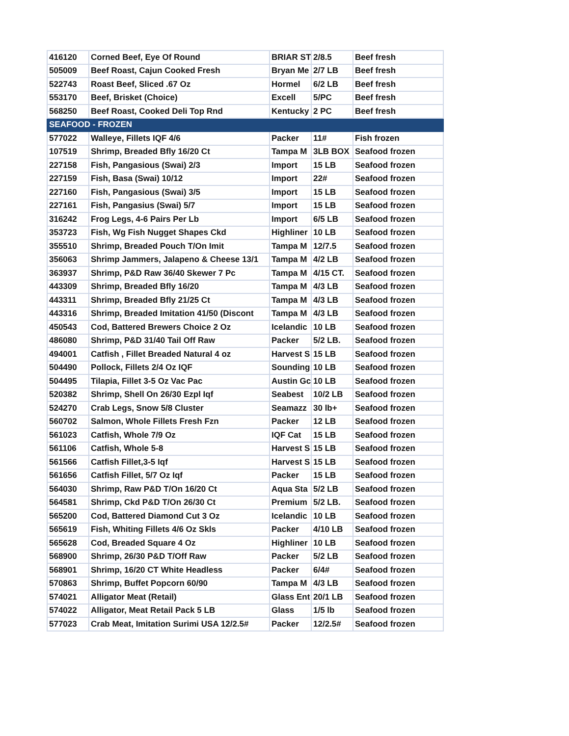| 416120 | Corned Beef, Eye Of Round | BRIAR ST | 2/8.5 | Beef fresh |
| 505009 | Beef Roast, Cajun Cooked Fresh | Bryan Me | 2/7 LB | Beef fresh |
| 522743 | Roast Beef, Sliced .67 Oz | Hormel | 6/2 LB | Beef fresh |
| 553170 | Beef, Brisket (Choice) | Excell | 5/PC | Beef fresh |
| 568250 | Beef Roast, Cooked Deli Top Rnd | Kentucky | 2 PC | Beef fresh |
| SEAFOOD - FROZEN | | | | |
| 577022 | Walleye, Fillets IQF 4/6 | Packer | 11# | Fish frozen |
| 107519 | Shrimp, Breaded Bfly 16/20 Ct | Tampa M | 3LB BOX | Seafood frozen |
| 227158 | Fish, Pangasious (Swai) 2/3 | Import | 15 LB | Seafood frozen |
| 227159 | Fish, Basa (Swai) 10/12 | Import | 22# | Seafood frozen |
| 227160 | Fish, Pangasious (Swai) 3/5 | Import | 15 LB | Seafood frozen |
| 227161 | Fish, Pangasius (Swai) 5/7 | Import | 15 LB | Seafood frozen |
| 316242 | Frog Legs, 4-6 Pairs Per Lb | Import | 6/5 LB | Seafood frozen |
| 353723 | Fish, Wg Fish Nugget Shapes Ckd | Highliner | 10 LB | Seafood frozen |
| 355510 | Shrimp, Breaded Pouch T/On Imit | Tampa M | 12/7.5 | Seafood frozen |
| 356063 | Shrimp Jammers, Jalapeno & Cheese 13/1 | Tampa M | 4/2 LB | Seafood frozen |
| 363937 | Shrimp, P&D Raw 36/40 Skewer 7 Pc | Tampa M | 4/15 CT. | Seafood frozen |
| 443309 | Shrimp, Breaded Bfly 16/20 | Tampa M | 4/3 LB | Seafood frozen |
| 443311 | Shrimp, Breaded Bfly 21/25 Ct | Tampa M | 4/3 LB | Seafood frozen |
| 443316 | Shrimp, Breaded Imitation 41/50 (Discont | Tampa M | 4/3 LB | Seafood frozen |
| 450543 | Cod, Battered Brewers Choice 2 Oz | Icelandic | 10 LB | Seafood frozen |
| 486080 | Shrimp, P&D 31/40 Tail Off Raw | Packer | 5/2 LB. | Seafood frozen |
| 494001 | Catfish , Fillet Breaded Natural 4 oz | Harvest S | 15 LB | Seafood frozen |
| 504490 | Pollock, Fillets 2/4 Oz IQF | Sounding | 10 LB | Seafood frozen |
| 504495 | Tilapia, Fillet 3-5 Oz Vac Pac | Austin Gc | 10 LB | Seafood frozen |
| 520382 | Shrimp, Shell On 26/30 Ezpl Iqf | Seabest | 10/2 LB | Seafood frozen |
| 524270 | Crab Legs, Snow 5/8 Cluster | Seamazz | 30 lb+ | Seafood frozen |
| 560702 | Salmon, Whole Fillets Fresh Fzn | Packer | 12 LB | Seafood frozen |
| 561023 | Catfish, Whole 7/9 Oz | IQF Cat | 15 LB | Seafood frozen |
| 561106 | Catfish, Whole 5-8 | Harvest S | 15 LB | Seafood frozen |
| 561566 | Catfish Fillet,3-5 Iqf | Harvest S | 15 LB | Seafood frozen |
| 561656 | Catfish Fillet, 5/7 Oz Iqf | Packer | 15 LB | Seafood frozen |
| 564030 | Shrimp, Raw P&D T/On 16/20 Ct | Aqua Sta | 5/2 LB | Seafood frozen |
| 564581 | Shrimp, Ckd P&D T/On 26/30 Ct | Premium | 5/2 LB. | Seafood frozen |
| 565200 | Cod, Battered Diamond Cut 3 Oz | Icelandic | 10 LB | Seafood frozen |
| 565619 | Fish, Whiting Fillets 4/6 Oz Skls | Packer | 4/10 LB | Seafood frozen |
| 565628 | Cod, Breaded Square 4 Oz | Highliner | 10 LB | Seafood frozen |
| 568900 | Shrimp, 26/30 P&D T/Off Raw | Packer | 5/2 LB | Seafood frozen |
| 568901 | Shrimp, 16/20 CT White Headless | Packer | 6/4# | Seafood frozen |
| 570863 | Shrimp, Buffet Popcorn 60/90 | Tampa M | 4/3 LB | Seafood frozen |
| 574021 | Alligator Meat (Retail) | Glass Ent | 20/1 LB | Seafood frozen |
| 574022 | Alligator, Meat Retail Pack 5 LB | Glass | 1/5 lb | Seafood frozen |
| 577023 | Crab Meat, Imitation Surimi USA 12/2.5# | Packer | 12/2.5# | Seafood frozen |